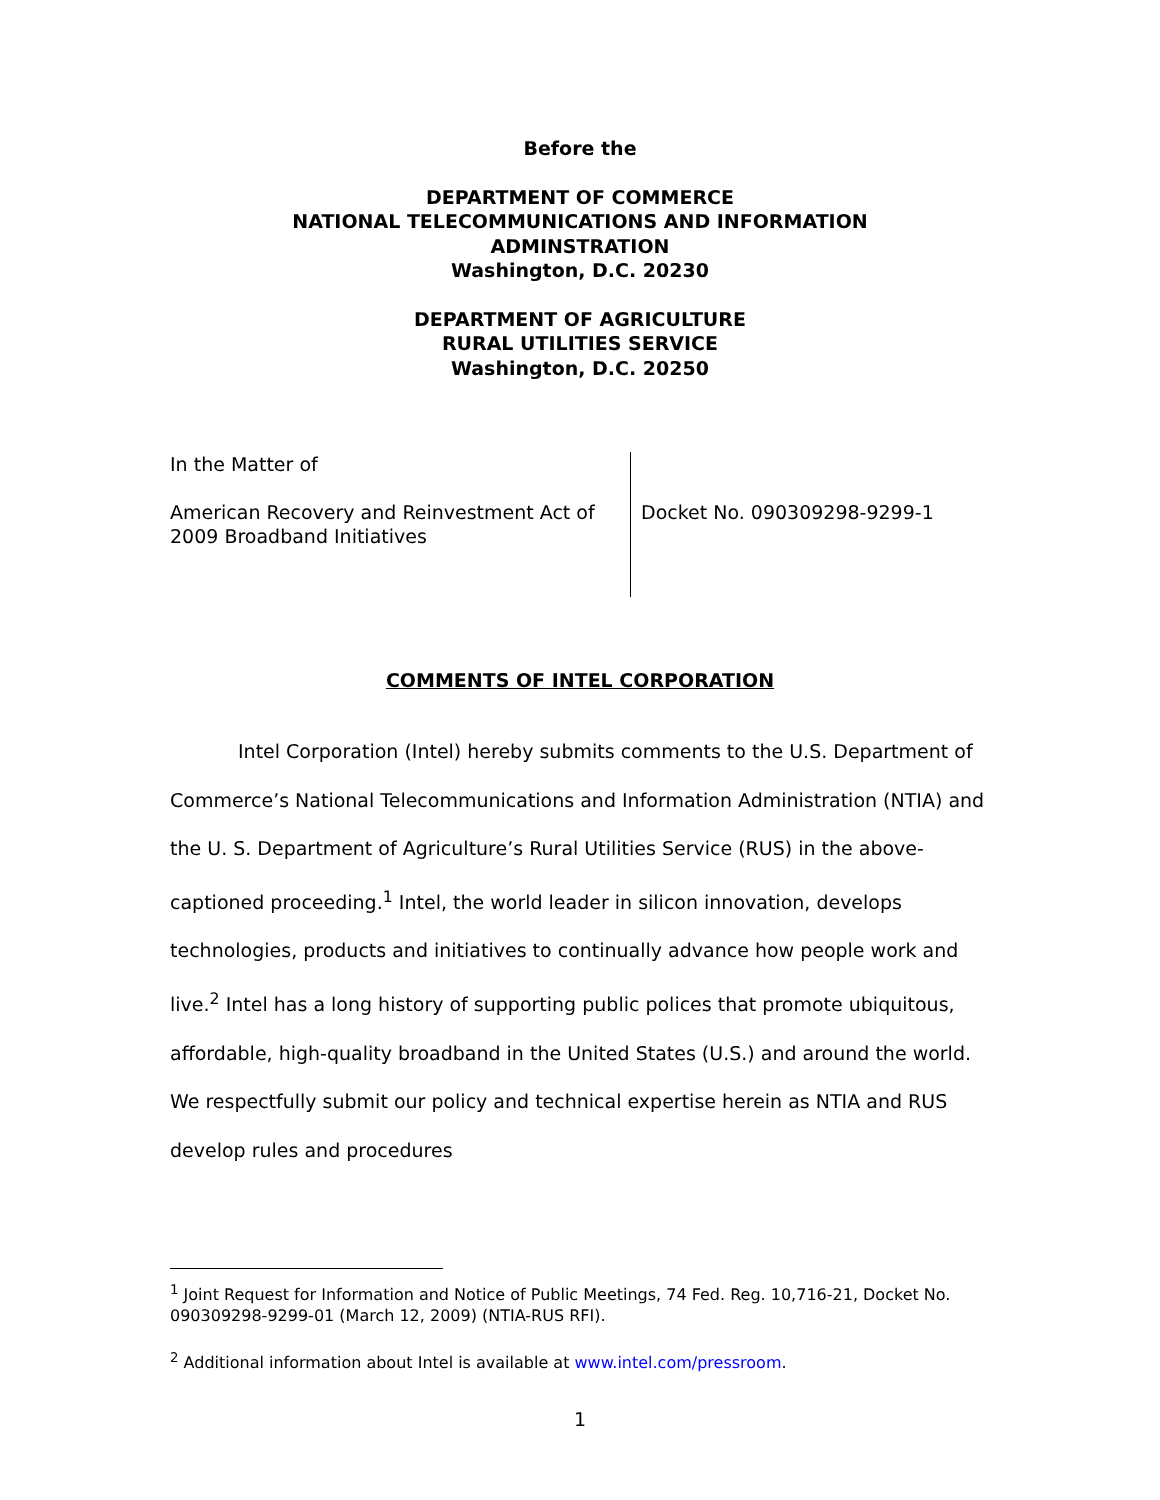Before the
DEPARTMENT OF COMMERCE
NATIONAL TELECOMMUNICATIONS AND INFORMATION
ADMINSTRATION
Washington, D.C. 20230
DEPARTMENT OF AGRICULTURE
RURAL UTILITIES SERVICE
Washington, D.C. 20250
In the Matter of
American Recovery and Reinvestment Act of 2009 Broadband Initiatives
Docket No. 090309298-9299-1
COMMENTS OF INTEL CORPORATION
Intel Corporation (Intel) hereby submits comments to the U.S. Department of Commerce’s National Telecommunications and Information Administration (NTIA) and the U. S. Department of Agriculture’s Rural Utilities Service (RUS) in the above-captioned proceeding.<sup>1</sup> Intel, the world leader in silicon innovation, develops technologies, products and initiatives to continually advance how people work and live.<sup>2</sup> Intel has a long history of supporting public polices that promote ubiquitous, affordable, high-quality broadband in the United States (U.S.) and around the world. We respectfully submit our policy and technical expertise herein as NTIA and RUS develop rules and procedures
<sup>1</sup> Joint Request for Information and Notice of Public Meetings, 74 Fed. Reg. 10,716-21, Docket No. 090309298-9299-01 (March 12, 2009) (NTIA-RUS RFI).
<sup>2</sup> Additional information about Intel is available at www.intel.com/pressroom.
1